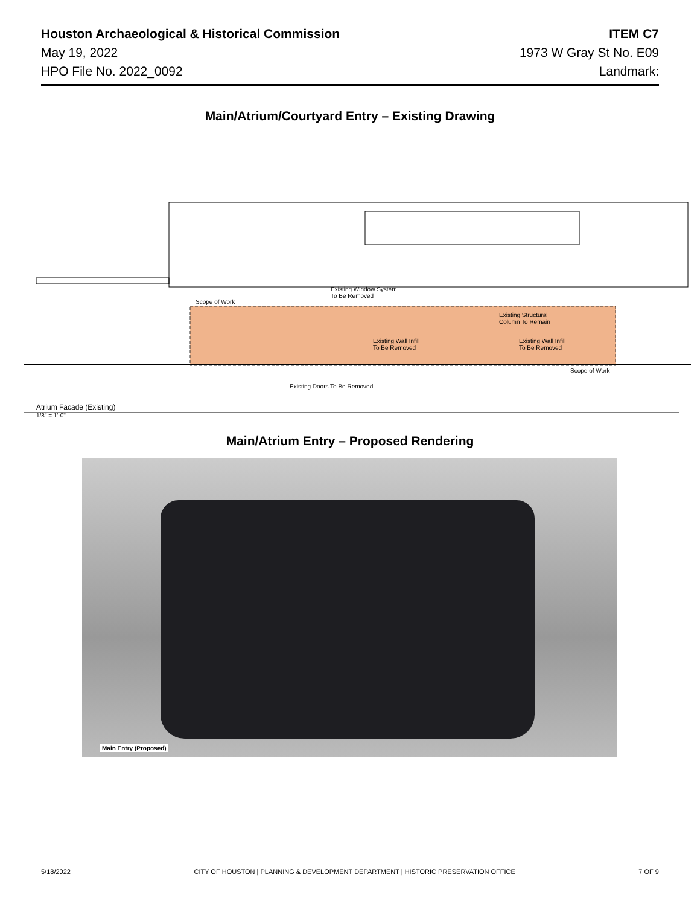Houston Archaeological & Historical Commission
May 19, 2022
HPO File No. 2022_0092
ITEM C7
1973 W Gray St No. E09
Landmark:
Main/Atrium/Courtyard Entry – Existing Drawing
Existing Window System
To Be Removed
Scope of Work
Existing Structural
Column To Remain
Existing Wall Infill
To Be Removed
Existing Wall Infill
To Be Removed
Scope of Work
Existing Doors To Be Removed
Atrium Facade (Existing)
1/8" = 1'-0"
Main/Atrium Entry – Proposed Rendering
Main Entry (Proposed)
5/18/2022 CITY OF HOUSTON | PLANNING & DEVELOPMENT DEPARTMENT | HISTORIC PRESERVATION OFFICE 7 OF 9